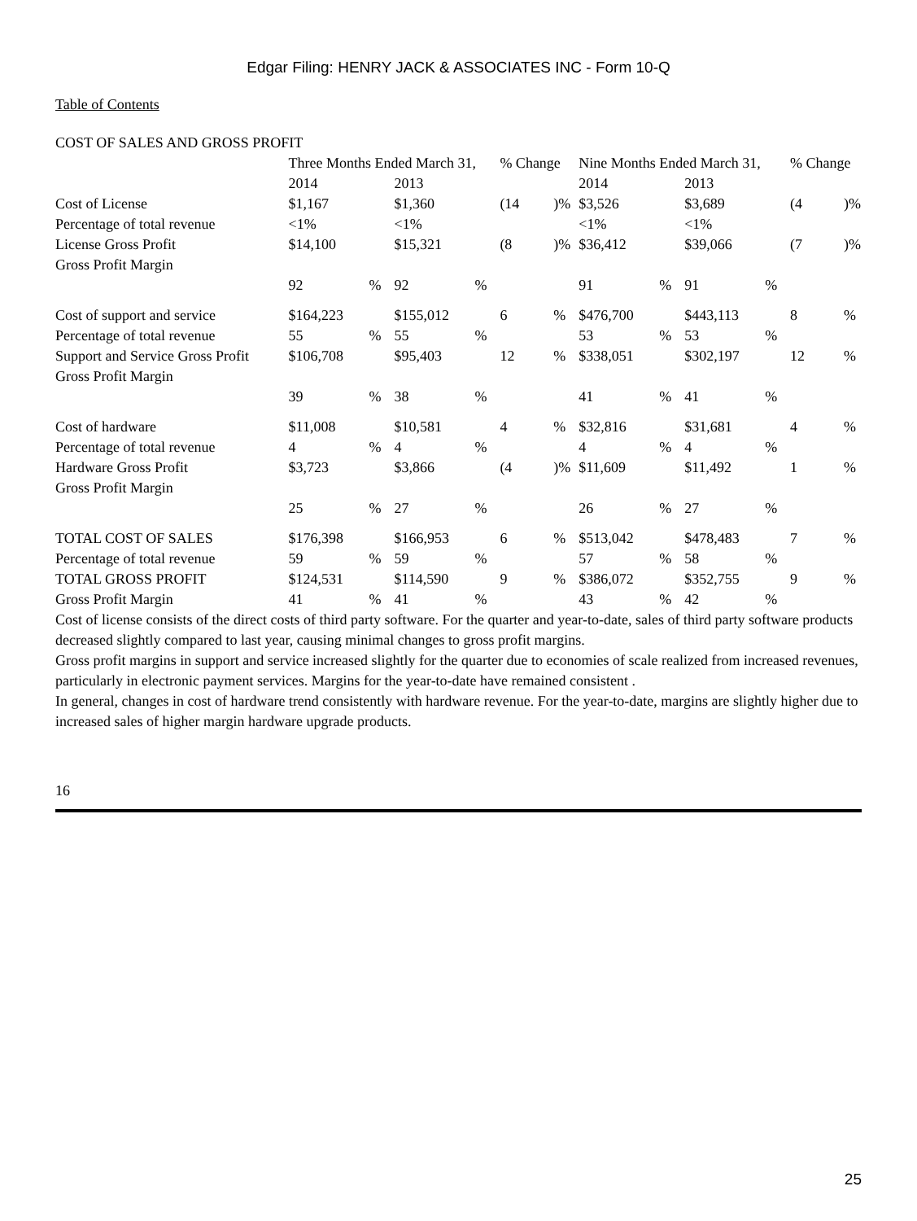Edgar Filing: HENRY JACK & ASSOCIATES INC - Form 10-Q
Table of Contents
COST OF SALES AND GROSS PROFIT
| | Three Months Ended March 31, | | | | % Change | | Nine Months Ended March 31, | | | | % Change | |
| --- | --- | --- | --- | --- | --- | --- | --- | --- | --- | --- | --- | --- |
| | 2014 | | 2013 | | | | 2014 | | 2013 | | | |
| Cost of License | $1,167 | | $1,360 | | (14 | )% | $3,526 | | $3,689 | | (4 | )% |
| Percentage of total revenue | <1% | | <1% | | | | <1% | | <1% | | | |
| License Gross Profit | $14,100 | | $15,321 | | (8 | )% | $36,412 | | $39,066 | | (7 | )% |
| Gross Profit Margin | 92 | % | 92 | % | | | 91 | % | 91 | % | | |
| Cost of support and service | $164,223 | | $155,012 | | 6 | % | $476,700 | | $443,113 | | 8 | % |
| Percentage of total revenue | 55 | % | 55 | % | | | 53 | % | 53 | % | | |
| Support and Service Gross Profit | $106,708 | | $95,403 | | 12 | % | $338,051 | | $302,197 | | 12 | % |
| Gross Profit Margin | 39 | % | 38 | % | | | 41 | % | 41 | % | | |
| Cost of hardware | $11,008 | | $10,581 | | 4 | % | $32,816 | | $31,681 | | 4 | % |
| Percentage of total revenue | 4 | % | 4 | % | | | 4 | % | 4 | % | | |
| Hardware Gross Profit | $3,723 | | $3,866 | | (4 | )% | $11,609 | | $11,492 | | 1 | % |
| Gross Profit Margin | 25 | % | 27 | % | | | 26 | % | 27 | % | | |
| TOTAL COST OF SALES | $176,398 | | $166,953 | | 6 | % | $513,042 | | $478,483 | | 7 | % |
| Percentage of total revenue | 59 | % | 59 | % | | | 57 | % | 58 | % | | |
| TOTAL GROSS PROFIT | $124,531 | | $114,590 | | 9 | % | $386,072 | | $352,755 | | 9 | % |
| Gross Profit Margin | 41 | % | 41 | % | | | 43 | % | 42 | % | | |
Cost of license consists of the direct costs of third party software. For the quarter and year-to-date, sales of third party software products decreased slightly compared to last year, causing minimal changes to gross profit margins.
Gross profit margins in support and service increased slightly for the quarter due to economies of scale realized from increased revenues, particularly in electronic payment services. Margins for the year-to-date have remained consistent .
In general, changes in cost of hardware trend consistently with hardware revenue. For the year-to-date, margins are slightly higher due to increased sales of higher margin hardware upgrade products.
16
25